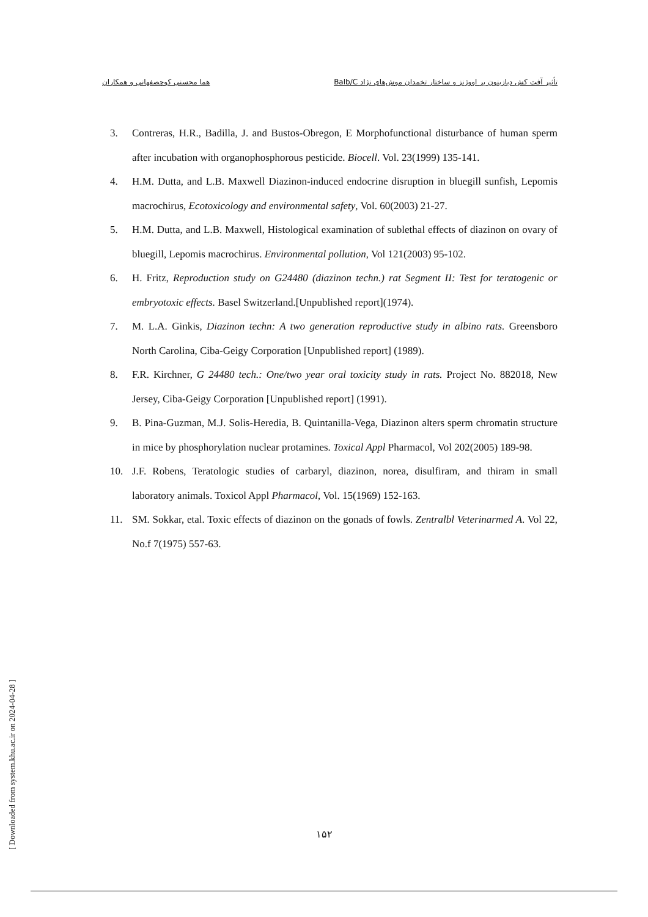تأثیر آفت کش دیازینون بر اووژنز و ساختار تخمدان موش‌های نژاد Balb/C هما محسنی کوچصفهانی و همکاران
3. Contreras, H.R., Badilla, J. and Bustos-Obregon, E Morphofunctional disturbance of human sperm after incubation with organophosphorous pesticide. Biocell. Vol. 23(1999) 135-141.
4. H.M. Dutta, and L.B. Maxwell Diazinon-induced endocrine disruption in bluegill sunfish, Lepomis macrochirus, Ecotoxicology and environmental safety, Vol. 60(2003) 21-27.
5. H.M. Dutta, and L.B. Maxwell, Histological examination of sublethal effects of diazinon on ovary of bluegill, Lepomis macrochirus. Environmental pollution, Vol 121(2003) 95-102.
6. H. Fritz, Reproduction study on G24480 (diazinon techn.) rat Segment II: Test for teratogenic or embryotoxic effects. Basel Switzerland.[Unpublished report](1974).
7. M. L.A. Ginkis, Diazinon techn: A two generation reproductive study in albino rats. Greensboro North Carolina, Ciba-Geigy Corporation [Unpublished report] (1989).
8. F.R. Kirchner, G 24480 tech.: One/two year oral toxicity study in rats. Project No. 882018, New Jersey, Ciba-Geigy Corporation [Unpublished report] (1991).
9. B. Pina-Guzman, M.J. Solis-Heredia, B. Quintanilla-Vega, Diazinon alters sperm chromatin structure in mice by phosphorylation nuclear protamines. Toxical Appl Pharmacol, Vol 202(2005) 189-98.
10. J.F. Robens, Teratologic studies of carbaryl, diazinon, norea, disulfiram, and thiram in small laboratory animals. Toxicol Appl Pharmacol, Vol. 15(1969) 152-163.
11. SM. Sokkar, etal. Toxic effects of diazinon on the gonads of fowls. Zentralbl Veterinarmed A. Vol 22, No.f 7(1975) 557-63.
[ Downloaded from system.khu.ac.ir on 2024-04-28 ]
۱۵۲